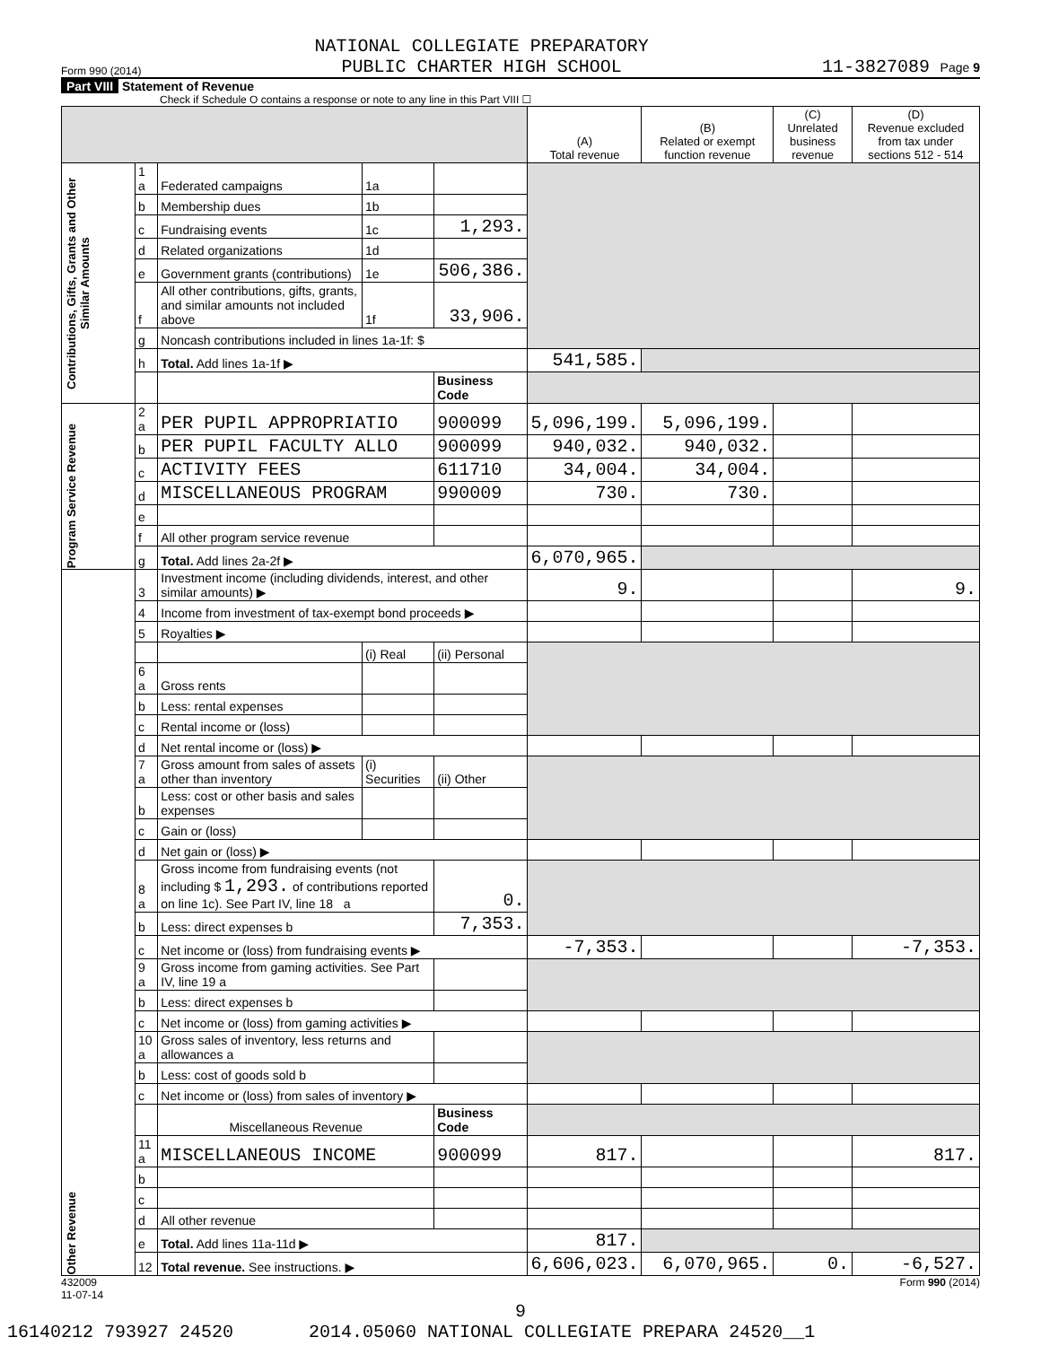Form 990 (2014) NATIONAL COLLEGIATE PREPARATORY
PUBLIC CHARTER HIGH SCHOOL 11-3827089 Page 9
Part VIII Statement of Revenue
Check if Schedule O contains a response or note to any line in this Part VIII ☐
| | | | | | (A) Total revenue | (B) Related or exempt function revenue | (C) Unrelated business revenue | (D) Revenue excluded from tax under sections 512 - 514 |
| --- | --- | --- | --- | --- | --- | --- | --- | --- |
| Contributions, Gifts, Grants and Other Similar Amounts | 1 a | Federated campaigns | 1a | | | | | |
| | b | Membership dues | 1b | | | | | |
| | c | Fundraising events | 1c | 1,293. | | | | |
| | d | Related organizations | 1d | | | | | |
| | e | Government grants (contributions) | 1e | 506,386. | | | | |
| | f | All other contributions, gifts, grants, and similar amounts not included above | 1f | 33,906. | | | | |
| | g | Noncash contributions included in lines 1a-1f: $ | | | | | | |
| | h | Total. Add lines 1a-1f ▶ | | | 541,585. | | | |
| | | | | Business Code | | | | |
| Program Service Revenue | 2 a | PER PUPIL APPROPRIATIO | | 900099 | 5,096,199. | 5,096,199. | | |
| | b | PER PUPIL FACULTY ALLO | | 900099 | 940,032. | 940,032. | | |
| | c | ACTIVITY FEES | | 611710 | 34,004. | 34,004. | | |
| | d | MISCELLANEOUS PROGRAM | | 990009 | 730. | 730. | | |
| | e | | | | | | | |
| | f | All other program service revenue | | | | | | |
| | g | Total. Add lines 2a-2f ▶ | | | 6,070,965. | | | |
| Other Revenue | 3 | Investment income (including dividends, interest, and other similar amounts) ▶ | | | 9. | | | 9. |
| | 4 | Income from investment of tax-exempt bond proceeds ▶ | | | | | | |
| | 5 | Royalties ▶ | | | | | | |
| | | | (i) Real | (ii) Personal | | | | |
| | 6 a | Gross rents | | | | | | |
| | b | Less: rental expenses | | | | | | |
| | c | Rental income or (loss) | | | | | | |
| | d | Net rental income or (loss) ▶ | | | | | | |
| | 7 a | Gross amount from sales of assets other than inventory | (i) Securities | (ii) Other | | | | |
| | b | Less: cost or other basis and sales expenses | | | | | | |
| | c | Gain or (loss) | | | | | | |
| | d | Net gain or (loss) ▶ | | | | | | |
| | 8 a | Gross income from fundraising events (not including $ 1,293. of contributions reported on line 1c). See Part IV, line 18 a | | 0. | | | | |
| | b | Less: direct expenses b | | 7,353. | | | | |
| | c | Net income or (loss) from fundraising events ▶ | | | -7,353. | | | -7,353. |
| | 9 a | Gross income from gaming activities. See Part IV, line 19 a | | | | | | |
| | b | Less: direct expenses b | | | | | | |
| | c | Net income or (loss) from gaming activities ▶ | | | | | | |
| | 10 a | Gross sales of inventory, less returns and allowances a | | | | | | |
| | b | Less: cost of goods sold b | | | | | | |
| | c | Net income or (loss) from sales of inventory ▶ | | | | | | |
| | | Miscellaneous Revenue | | Business Code | | | | |
| | 11 a | MISCELLANEOUS INCOME | | 900099 | 817. | | | 817. |
| | b | | | | | | | |
| | c | | | | | | | |
| | d | All other revenue | | | | | | |
| | e | Total. Add lines 11a-11d ▶ | | | 817. | | | |
| | 12 | Total revenue. See instructions. ▶ | | | 6,606,023. | 6,070,965. | 0. | -6,527. |
432009
11-07-14 Form 990 (2014)
9
16140212 793927 24520 2014.05060 NATIONAL COLLEGIATE PREPARA 24520__1